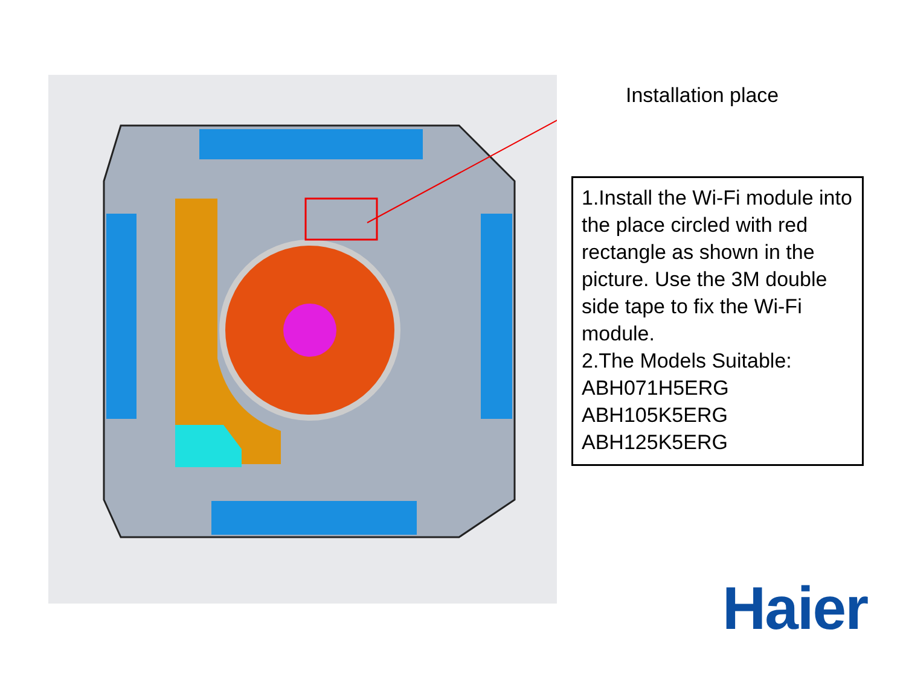Installation place
1.Install the Wi-Fi module into the place circled with red rectangle as shown in the picture. Use the 3M double side tape to fix the Wi-Fi module.
2.The Models Suitable:
ABH071H5ERG
ABH105K5ERG
ABH125K5ERG
Haier